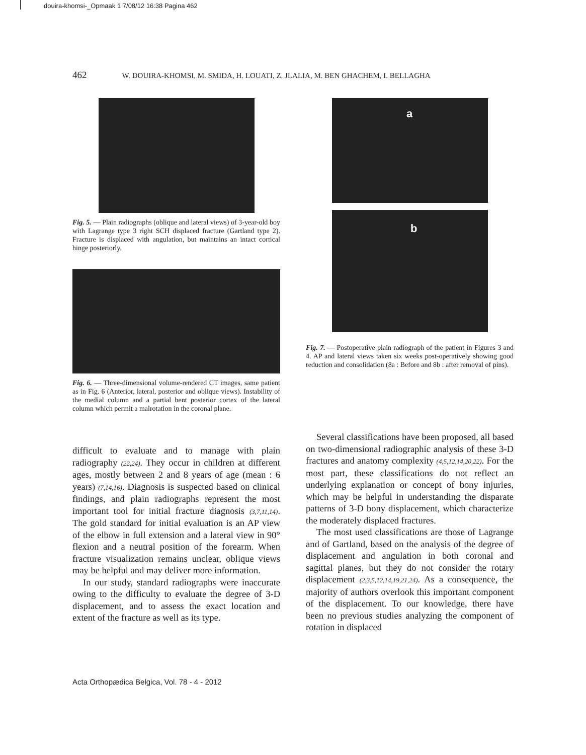douira-khomsi-_Opmaak 1 7/08/12 16:38 Pagina 462
462 W. DOUIRA-KHOMSI, M. SMIDA, H. LOUATI, Z. JLALIA, M. BEN GHACHEM, I. BELLAGHA
Fig. 5. — Plain radiographs (oblique and lateral views) of 3-year-old boy with Lagrange type 3 right SCH displaced fracture (Gartland type 2). Fracture is displaced with angulation, but maintains an intact cortical hinge posteriorly.
Fig. 6. — Three-dimensional volume-rendered CT images, same patient as in Fig. 6 (Anterior, lateral, posterior and oblique views). Instability of the medial column and a partial bent posterior cortex of the lateral column which permit a malrotation in the coronal plane.
difficult to evaluate and to manage with plain radiography (22,24). They occur in children at different ages, mostly between 2 and 8 years of age (mean : 6 years) (7,14,16). Diagnosis is suspected based on clinical findings, and plain radiographs represent the most important tool for initial fracture diagnosis (3,7,11,14). The gold standard for initial evaluation is an AP view of the elbow in full extension and a lateral view in 90° flexion and a neutral position of the forearm. When fracture visualization remains unclear, oblique views may be helpful and may deliver more information.
In our study, standard radiographs were inaccurate owing to the difficulty to evaluate the degree of 3-D displacement, and to assess the exact location and extent of the fracture as well as its type.
a
b
Fig. 7. — Postoperative plain radiograph of the patient in Figures 3 and 4. AP and lateral views taken six weeks post-operatively showing good reduction and consolidation (8a : Before and 8b : after removal of pins).
Several classifications have been proposed, all based on two-dimensional radiographic analysis of these 3-D fractures and anatomy complexity (4,5,12,14,20,22). For the most part, these classifications do not reflect an underlying explanation or concept of bony injuries, which may be helpful in understanding the disparate patterns of 3-D bony displacement, which characterize the moderately displaced fractures.
The most used classifications are those of Lagrange and of Gartland, based on the analysis of the degree of displacement and angulation in both coronal and sagittal planes, but they do not consider the rotary displacement (2,3,5,12,14,19,21,24). As a consequence, the majority of authors overlook this important component of the displacement. To our knowledge, there have been no previous studies analyzing the component of rotation in displaced
Acta Orthopædica Belgica, Vol. 78 - 4 - 2012